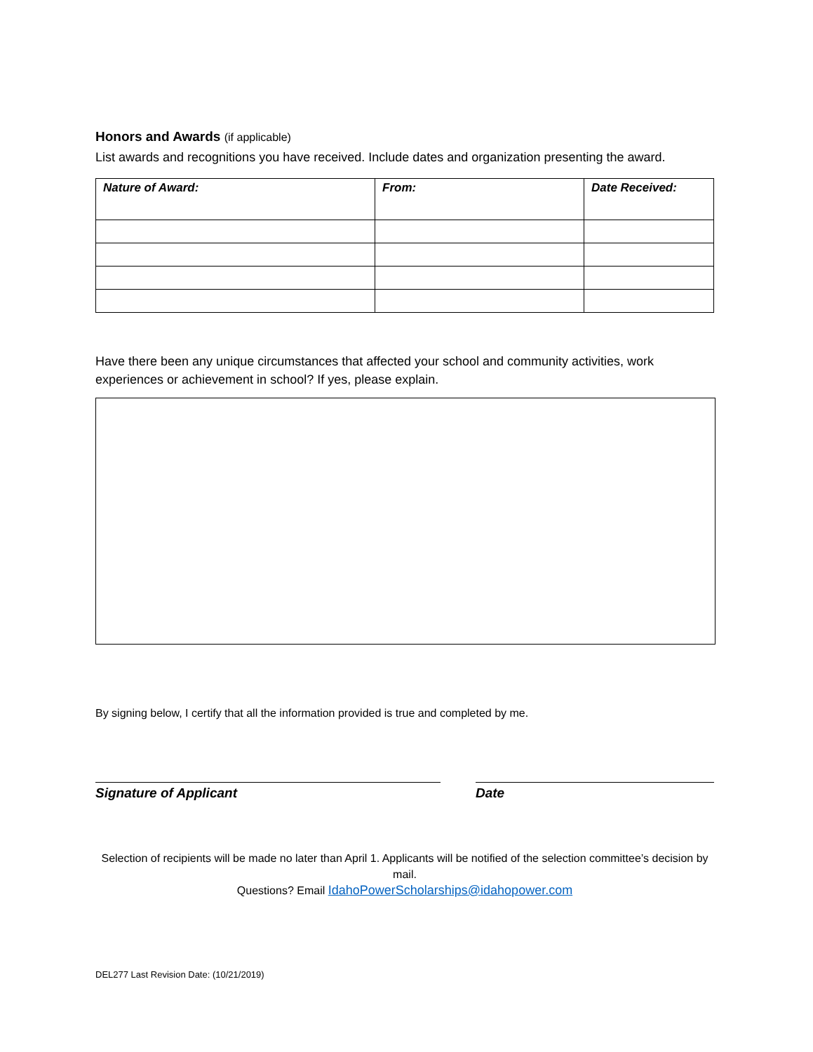Honors and Awards (if applicable)
List awards and recognitions you have received. Include dates and organization presenting the award.
| Nature of Award: | From: | Date Received: |
| --- | --- | --- |
Have there been any unique circumstances that affected your school and community activities, work experiences or achievement in school? If yes, please explain.
By signing below, I certify that all the information provided is true and completed by me.
Signature of Applicant Date
Selection of recipients will be made no later than April 1. Applicants will be notified of the selection committee’s decision by mail.
Questions? Email IdahoPowerScholarships@idahopower.com
DEL277 Last Revision Date: (10/21/2019)